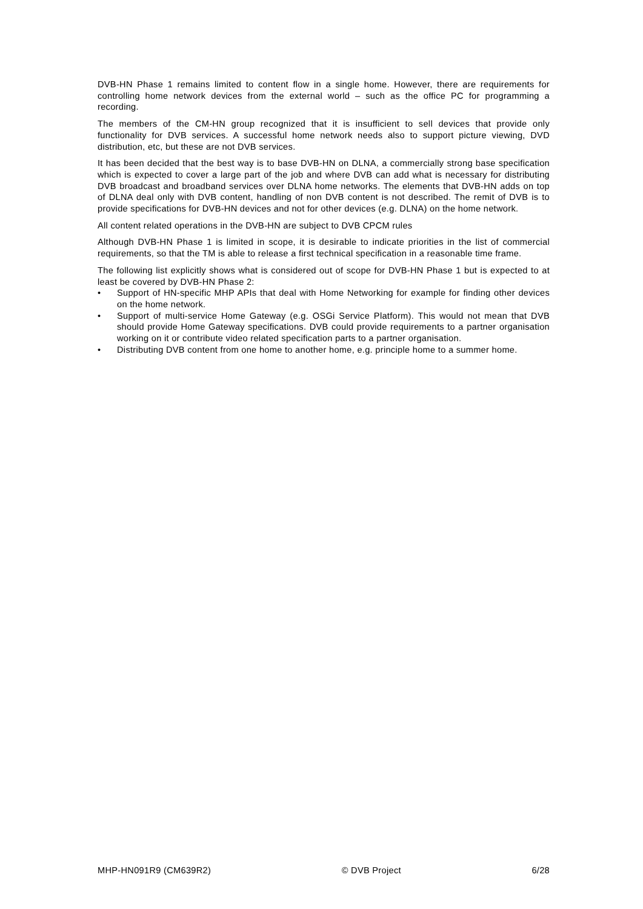DVB-HN Phase 1 remains limited to content flow in a single home. However, there are requirements for controlling home network devices from the external world – such as the office PC for programming a recording.
The members of the CM-HN group recognized that it is insufficient to sell devices that provide only functionality for DVB services. A successful home network needs also to support picture viewing, DVD distribution, etc, but these are not DVB services.
It has been decided that the best way is to base DVB-HN on DLNA, a commercially strong base specification which is expected to cover a large part of the job and where DVB can add what is necessary for distributing DVB broadcast and broadband services over DLNA home networks. The elements that DVB-HN adds on top of DLNA deal only with DVB content, handling of non DVB content is not described. The remit of DVB is to provide specifications for DVB-HN devices and not for other devices (e.g. DLNA) on the home network.
All content related operations in the DVB-HN are subject to DVB CPCM rules
Although DVB-HN Phase 1 is limited in scope, it is desirable to indicate priorities in the list of commercial requirements, so that the TM is able to release a first technical specification in a reasonable time frame.
The following list explicitly shows what is considered out of scope for DVB-HN Phase 1 but is expected to at least be covered by DVB-HN Phase 2:
• Support of HN-specific MHP APIs that deal with Home Networking for example for finding other devices on the home network.
• Support of multi-service Home Gateway (e.g. OSGi Service Platform). This would not mean that DVB should provide Home Gateway specifications. DVB could provide requirements to a partner organisation working on it or contribute video related specification parts to a partner organisation.
• Distributing DVB content from one home to another home, e.g. principle home to a summer home.
MHP-HN091R9 (CM639R2) © DVB Project 6/28